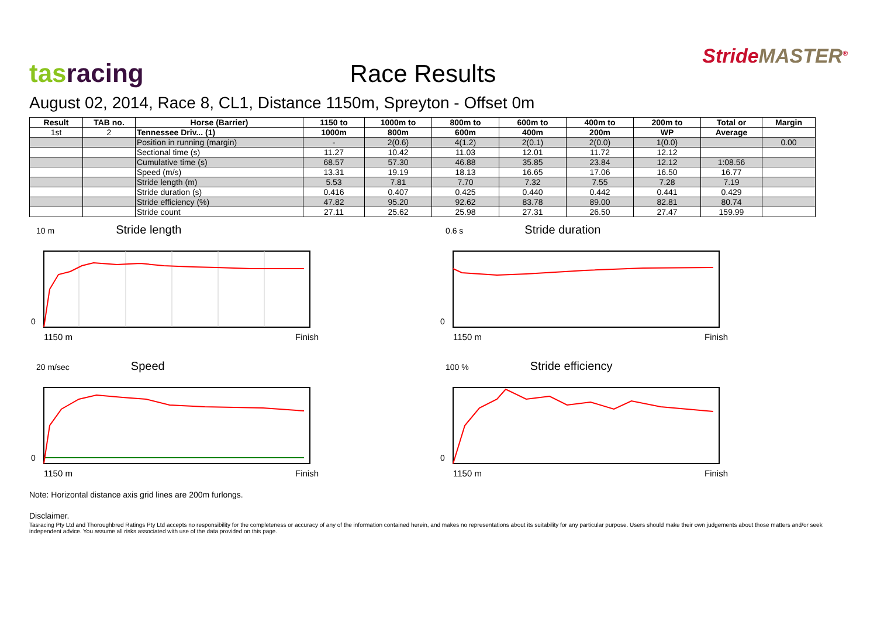tas racing
Race Results
StrideMASTER<sup>®</sup>
August 02, 2014, Race 8, CL1, Distance 1150m, Spreyton - Offset 0m
| Result | TAB no. | Horse (Barrier) | 1150 to | 1000m to | 800m to | 600m to | 400m to | 200m to | Total or | Margin |
| --- | --- | --- | --- | --- | --- | --- | --- | --- | --- | --- |
| 1st | 2 | Tennessee Driv... (1) | 1000m | 800m | 600m | 400m | 200m | WP | Average | |
| | | Position in running (margin) | - | 2(0.6) | 4(1.2) | 2(0.1) | 2(0.0) | 1(0.0) | | 0.00 |
| | | Sectional time (s) | 11.27 | 10.42 | 11.03 | 12.01 | 11.72 | 12.12 | | |
| | | Cumulative time (s) | 68.57 | 57.30 | 46.88 | 35.85 | 23.84 | 12.12 | 1:08.56 | |
| | | Speed (m/s) | 13.31 | 19.19 | 18.13 | 16.65 | 17.06 | 16.50 | 16.77 | |
| | | Stride length (m) | 5.53 | 7.81 | 7.70 | 7.32 | 7.55 | 7.28 | 7.19 | |
| | | Stride duration (s) | 0.416 | 0.407 | 0.425 | 0.440 | 0.442 | 0.441 | 0.429 | |
| | | Stride efficiency (%) | 47.82 | 95.20 | 92.62 | 83.78 | 89.00 | 82.81 | 80.74 | |
| | | Stride count | 27.11 | 25.62 | 25.98 | 27.31 | 26.50 | 27.47 | 159.99 | |
10 m Stride length
0
1150 m Finish
0.6 s Stride duration
0
1150 m Finish
20 m/sec Speed
0
1150 m Finish
100 % Stride efficiency
0
1150 m Finish
Note: Horizontal distance axis grid lines are 200m furlongs.
Disclaimer.
Tasracing Pty Ltd and Thoroughbred Ratings Pty Ltd accepts no responsibility for the completeness or accuracy of any of the information contained herein, and makes no representations about its suitability for any particular purpose. Users should make their own judgements about those matters and/or seek independent advice. You assume all risks associated with use of the data provided on this page.